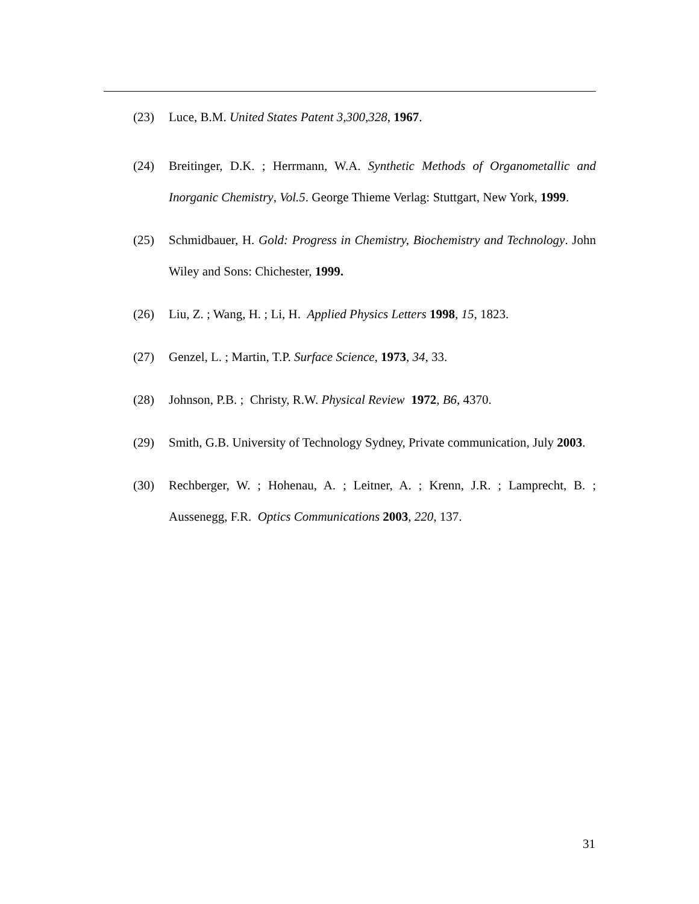(23) Luce, B.M. United States Patent 3,300,328, 1967.
(24) Breitinger, D.K. ; Herrmann, W.A. Synthetic Methods of Organometallic and Inorganic Chemistry, Vol.5. George Thieme Verlag: Stuttgart, New York, 1999.
(25) Schmidbauer, H. Gold: Progress in Chemistry, Biochemistry and Technology. John Wiley and Sons: Chichester, 1999.
(26) Liu, Z. ; Wang, H. ; Li, H. Applied Physics Letters 1998, 15, 1823.
(27) Genzel, L. ; Martin, T.P. Surface Science, 1973, 34, 33.
(28) Johnson, P.B. ; Christy, R.W. Physical Review 1972, B6, 4370.
(29) Smith, G.B. University of Technology Sydney, Private communication, July 2003.
(30) Rechberger, W. ; Hohenau, A. ; Leitner, A. ; Krenn, J.R. ; Lamprecht, B. ; Aussenegg, F.R. Optics Communications 2003, 220, 137.
31